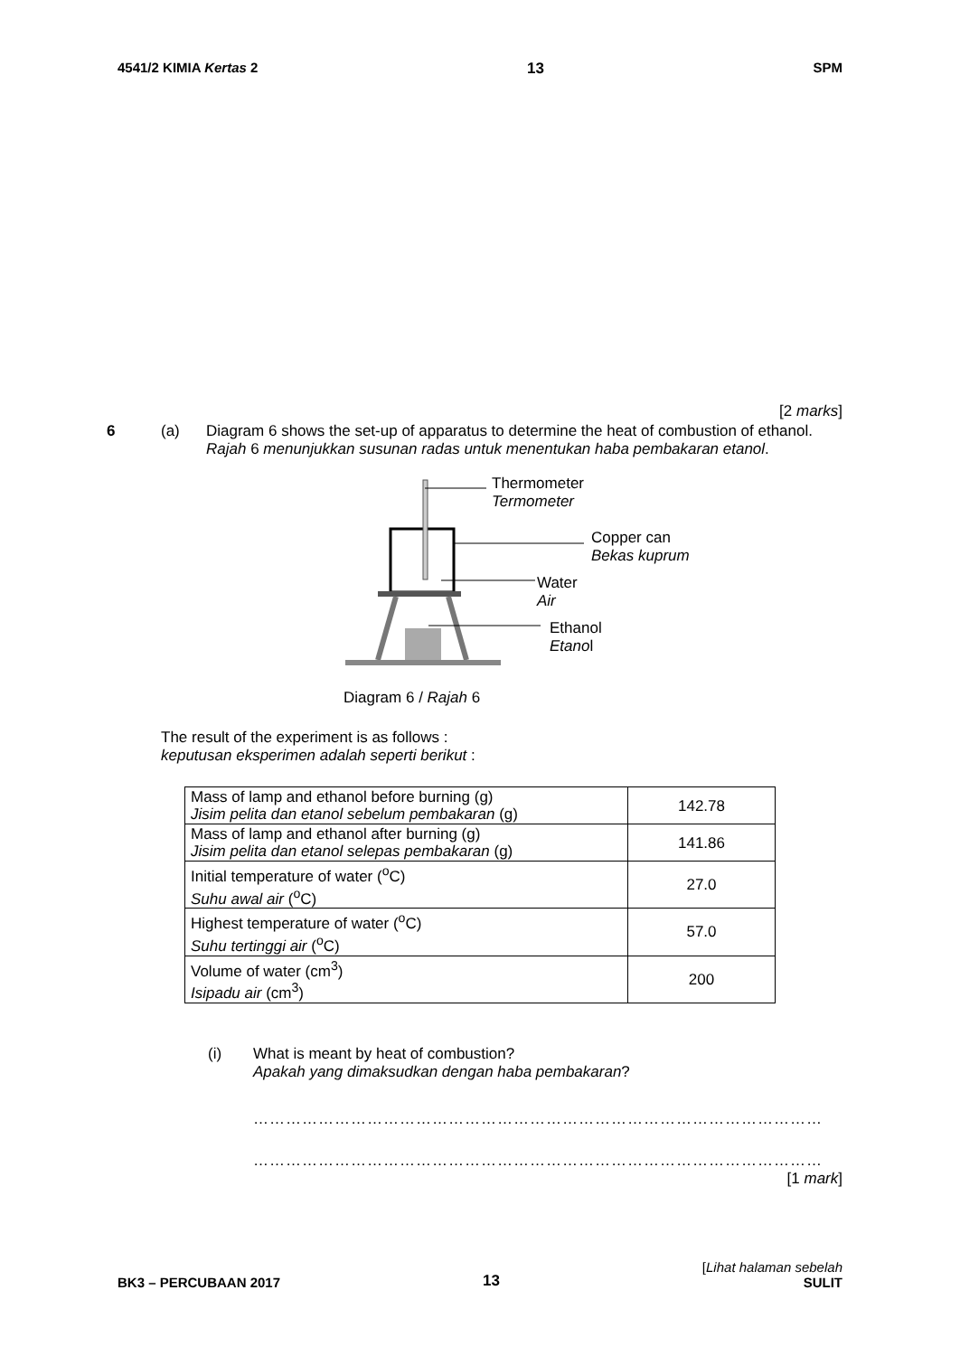4541/2 KIMIA Kertas 2 13 SPM
[2 marks]
6 (a) Diagram 6 shows the set-up of apparatus to determine the heat of combustion of ethanol.
Rajah 6 menunjukkan susunan radas untuk menentukan haba pembakaran etanol.
Thermometer
Termometer
Copper can
Bekas kuprum
Water
Air
Ethanol
Etanol
Diagram 6 / Rajah 6
The result of the experiment is as follows :
keputusan eksperimen adalah seperti berikut :
| Mass of lamp and ethanol before burning (g) Jisim pelita dan etanol sebelum pembakaran (g) | 142.78 |
| Mass of lamp and ethanol after burning (g) Jisim pelita dan etanol selepas pembakaran (g) | 141.86 |
| Initial temperature of water (<sup>o</sup>C) Suhu awal air (<sup>o</sup>C) | 27.0 |
| Highest temperature of water (<sup>o</sup>C) Suhu tertinggi air (<sup>o</sup>C) | 57.0 |
| Volume of water (cm<sup>3</sup>) Isipadu air (cm<sup>3</sup>) | 200 |
(i) What is meant by heat of combustion?
Apakah yang dimaksudkan dengan haba pembakaran?
……………………………………………………………………………………………
……………………………………………………………………………………………
[1 mark]
BK3 – PERCUBAAN 2017 13 [Lihat halaman sebelah
SULIT